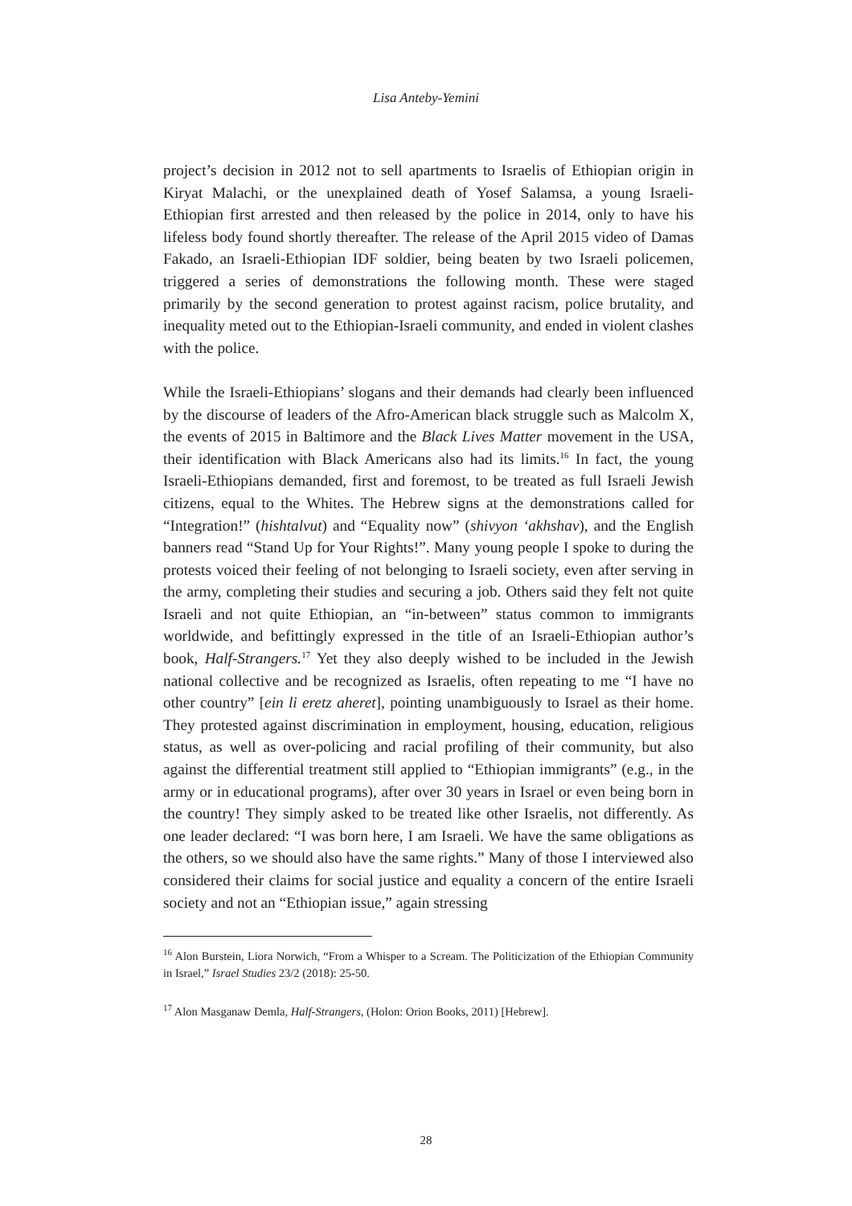Lisa Anteby-Yemini
project’s decision in 2012 not to sell apartments to Israelis of Ethiopian origin in Kiryat Malachi, or the unexplained death of Yosef Salamsa, a young Israeli-Ethiopian first arrested and then released by the police in 2014, only to have his lifeless body found shortly thereafter. The release of the April 2015 video of Damas Fakado, an Israeli-Ethiopian IDF soldier, being beaten by two Israeli policemen, triggered a series of demonstrations the following month. These were staged primarily by the second generation to protest against racism, police brutality, and inequality meted out to the Ethiopian-Israeli community, and ended in violent clashes with the police.
While the Israeli-Ethiopians’ slogans and their demands had clearly been influenced by the discourse of leaders of the Afro-American black struggle such as Malcolm X, the events of 2015 in Baltimore and the Black Lives Matter movement in the USA, their identification with Black Americans also had its limits.<sup>16</sup> In fact, the young Israeli-Ethiopians demanded, first and foremost, to be treated as full Israeli Jewish citizens, equal to the Whites. The Hebrew signs at the demonstrations called for “Integration!” (hishtalvut) and “Equality now” (shivyon ‘akhshav), and the English banners read “Stand Up for Your Rights!”. Many young people I spoke to during the protests voiced their feeling of not belonging to Israeli society, even after serving in the army, completing their studies and securing a job. Others said they felt not quite Israeli and not quite Ethiopian, an “in-between” status common to immigrants worldwide, and befittingly expressed in the title of an Israeli-Ethiopian author’s book, Half-Strangers.<sup>17</sup> Yet they also deeply wished to be included in the Jewish national collective and be recognized as Israelis, often repeating to me “I have no other country” [ein li eretz aheret], pointing unambiguously to Israel as their home. They protested against discrimination in employment, housing, education, religious status, as well as over-policing and racial profiling of their community, but also against the differential treatment still applied to “Ethiopian immigrants” (e.g., in the army or in educational programs), after over 30 years in Israel or even being born in the country! They simply asked to be treated like other Israelis, not differently. As one leader declared: “I was born here, I am Israeli. We have the same obligations as the others, so we should also have the same rights.” Many of those I interviewed also considered their claims for social justice and equality a concern of the entire Israeli society and not an “Ethiopian issue,” again stressing
<sup>16</sup> Alon Burstein, Liora Norwich, “From a Whisper to a Scream. The Politicization of the Ethiopian Community in Israel,” Israel Studies 23/2 (2018): 25-50.
<sup>17</sup> Alon Masganaw Demla, Half-Strangers, (Holon: Orion Books, 2011) [Hebrew].
28